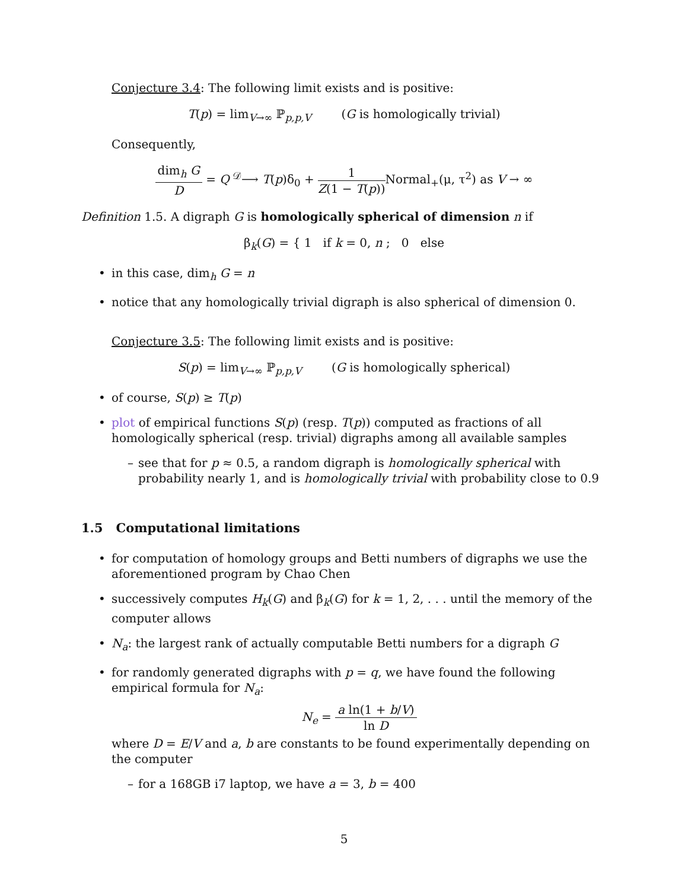Conjecture 3.4: The following limit exists and is positive:
T(p) = lim<sub>V→∞</sub> ℙ<sub>p,p,V</sub> (G is homologically trivial)
Consequently,
dim<sub>h</sub> G D = Q <sup>𝒟</sup>⟶ T(p)δ<sub>0</sub> + 1 Z(1 − T(p)) Normal<sub>+</sub>(μ, τ<sup>2</sup>) as V → ∞
Definition 1.5. A digraph G is homologically spherical of dimension n if
β<sub>k</sub>(G) = { 1 if k = 0, n ; 0 else
in this case, dim<sub>h</sub> G = n
notice that any homologically trivial digraph is also spherical of dimension 0.
Conjecture 3.5: The following limit exists and is positive:
S(p) = lim<sub>V→∞</sub> ℙ<sub>p,p,V</sub> (G is homologically spherical)
of course, S(p) ≥ T(p)
plot of empirical functions S(p) (resp. T(p)) computed as fractions of all homologically spherical (resp. trivial) digraphs among all available samples
see that for p ≈ 0.5, a random digraph is homologically spherical with probability nearly 1, and is homologically trivial with probability close to 0.9
1.5 Computational limitations
for computation of homology groups and Betti numbers of digraphs we use the aforementioned program by Chao Chen
successively computes H<sub>k</sub>(G) and β<sub>k</sub>(G) for k = 1, 2, . . . until the memory of the computer allows
N<sub>a</sub>: the largest rank of actually computable Betti numbers for a digraph G
for randomly generated digraphs with p = q, we have found the following empirical formula for N<sub>a</sub>:
N<sub>e</sub> = a ln(1 + b/V) ln D
where D = E/V and a, b are constants to be found experimentally depending on the computer
for a 168GB i7 laptop, we have a = 3, b = 400
5